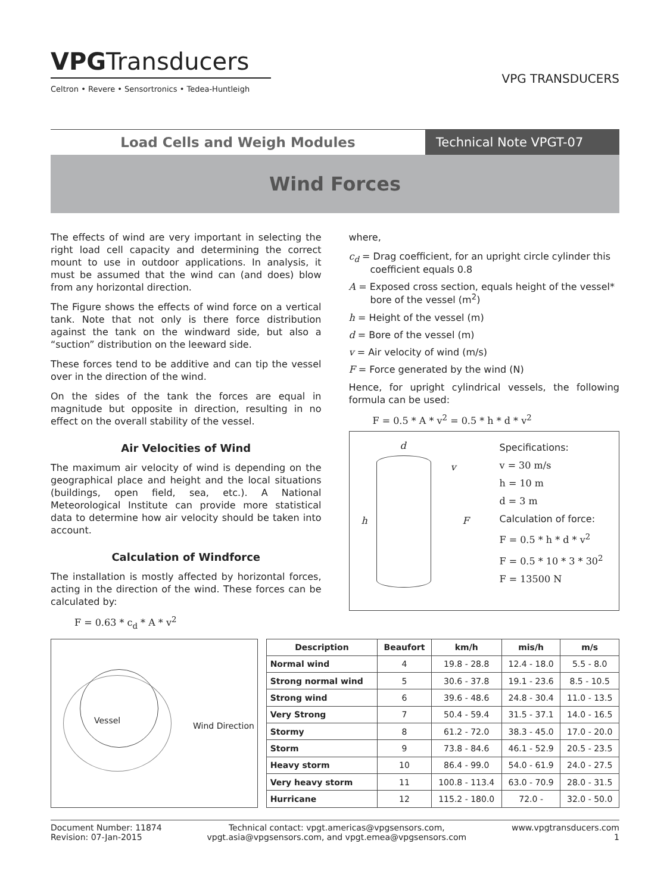VPGTransducers
Celtron • Revere • Sensortronics • Tedea-Huntleigh
VPG TRANSDUCERS
Load Cells and Weigh Modules Technical Note VPGT-07
Wind Forces
The effects of wind are very important in selecting the right load cell capacity and determining the correct mount to use in outdoor applications. In analysis, it must be assumed that the wind can (and does) blow from any horizontal direction.
The Figure shows the effects of wind force on a vertical tank. Note that not only is there force distribution against the tank on the windward side, but also a “suction” distribution on the leeward side.
These forces tend to be additive and can tip the vessel over in the direction of the wind.
On the sides of the tank the forces are equal in magnitude but opposite in direction, resulting in no effect on the overall stability of the vessel.
Air Velocities of Wind
The maximum air velocity of wind is depending on the geographical place and height and the local situations (buildings, open field, sea, etc.). A National Meteorological Institute can provide more statistical data to determine how air velocity should be taken into account.
Calculation of Windforce
The installation is mostly affected by horizontal forces, acting in the direction of the wind. These forces can be calculated by:
F = 0.63 * c<sub>d</sub> * A * v<sup>2</sup>
where,
c<sub>d</sub> = Drag coefficient, for an upright circle cylinder this coefficient equals 0.8
A = Exposed cross section, equals height of the vessel* bore of the vessel (m<sup>2</sup>)
h = Height of the vessel (m)
d = Bore of the vessel (m)
v = Air velocity of wind (m/s)
F = Force generated by the wind (N)
Hence, for upright cylindrical vessels, the following formula can be used:
F = 0.5 * A * v<sup>2</sup> = 0.5 * h * d * v<sup>2</sup>
d
h
v
F
Specifications:
v = 30 m/s
h = 10 m
d = 3 m
Calculation of force:
F = 0.5 * h * d * v<sup>2</sup>
F = 0.5 * 10 * 3 * 30<sup>2</sup>
F = 13500 N
Vessel
Wind Direction
| Description | Beaufort | km/h | mis/h | m/s |
| --- | --- | --- | --- | --- |
| Normal wind | 4 | 19.8 - 28.8 | 12.4 - 18.0 | 5.5 - 8.0 |
| Strong normal wind | 5 | 30.6 - 37.8 | 19.1 - 23.6 | 8.5 - 10.5 |
| Strong wind | 6 | 39.6 - 48.6 | 24.8 - 30.4 | 11.0 - 13.5 |
| Very Strong | 7 | 50.4 - 59.4 | 31.5 - 37.1 | 14.0 - 16.5 |
| Stormy | 8 | 61.2 - 72.0 | 38.3 - 45.0 | 17.0 - 20.0 |
| Storm | 9 | 73.8 - 84.6 | 46.1 - 52.9 | 20.5 - 23.5 |
| Heavy storm | 10 | 86.4 - 99.0 | 54.0 - 61.9 | 24.0 - 27.5 |
| Very heavy storm | 11 | 100.8 - 113.4 | 63.0 - 70.9 | 28.0 - 31.5 |
| Hurricane | 12 | 115.2 - 180.0 | 72.0 - | 32.0 - 50.0 |
Document Number: 11874
Revision: 07-Jan-2015
Technical contact: vpgt.americas@vpgsensors.com,
vpgt.asia@vpgsensors.com, and vpgt.emea@vpgsensors.com
www.vpgtransducers.com
1